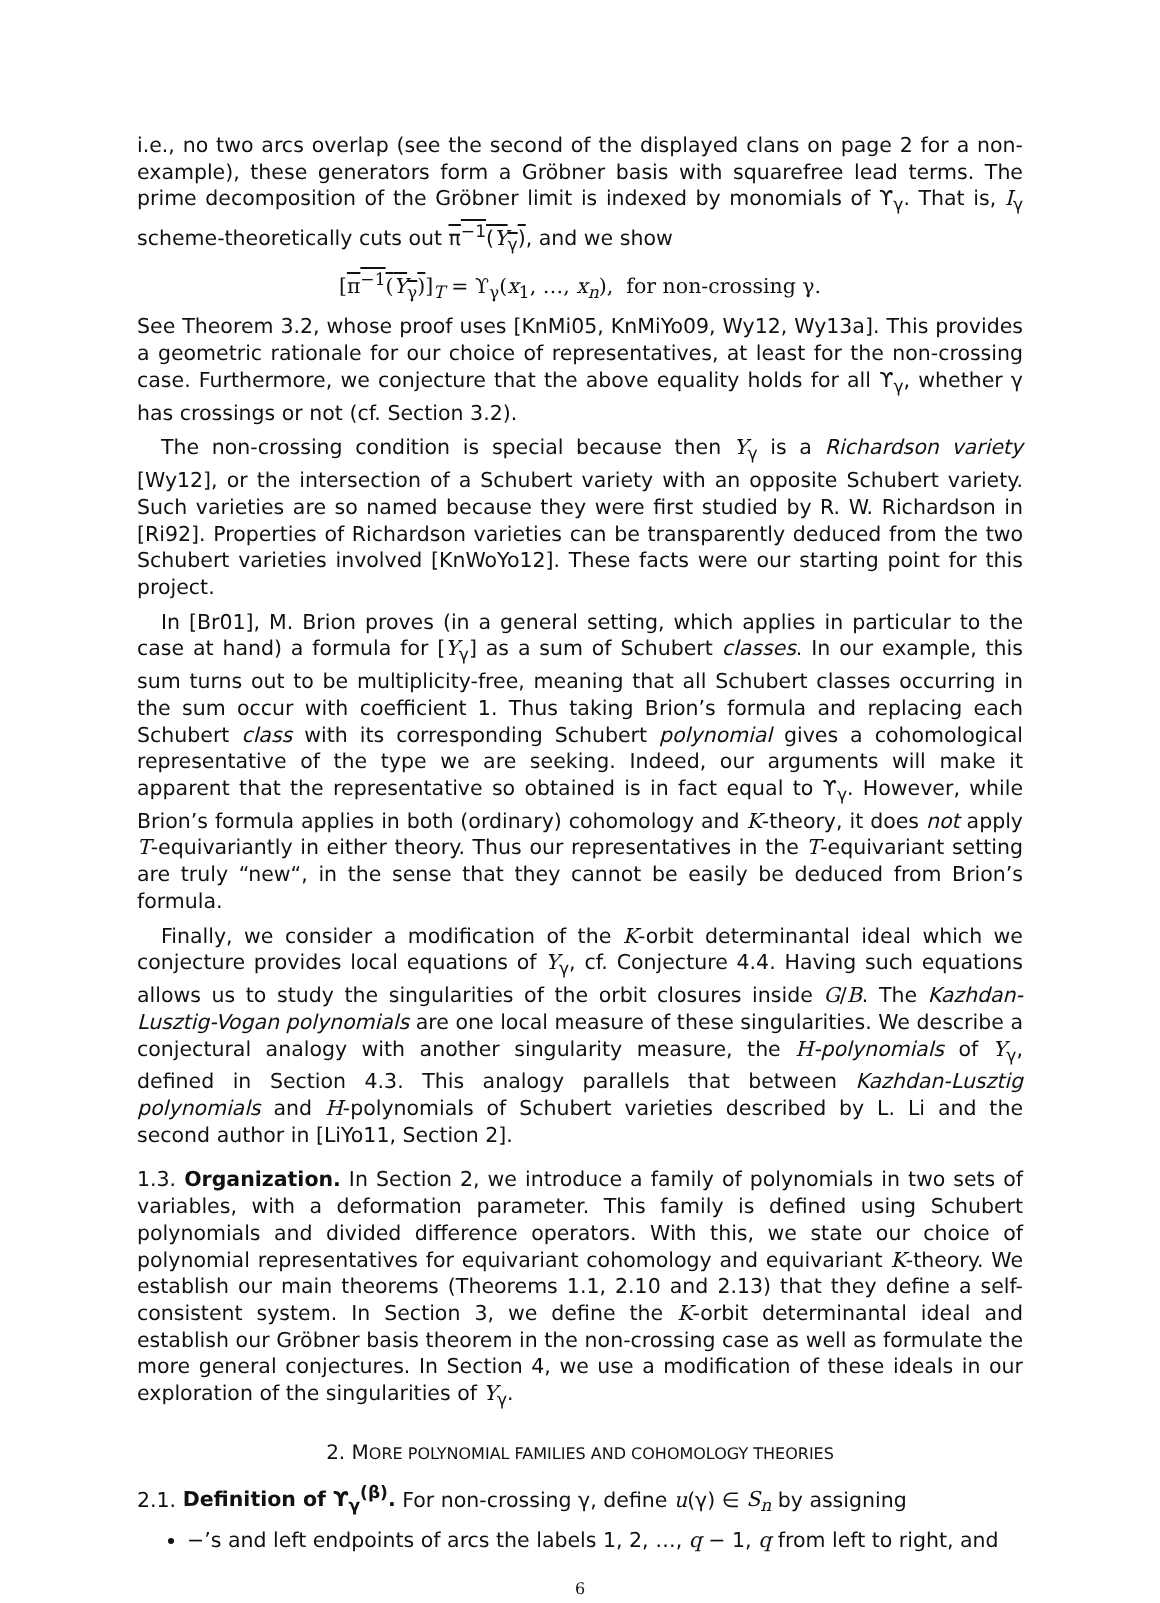i.e., no two arcs overlap (see the second of the displayed clans on page 2 for a non-example), these generators form a Gröbner basis with squarefree lead terms. The prime decomposition of the Gröbner limit is indexed by monomials of ϒ<sub>γ</sub>. That is, I<sub>γ</sub> scheme-theoretically cuts out π<sup>−1</sup>(Y<sub>γ</sub>), and we show
[π<sup>−1</sup>(Y<sub>γ</sub>)]<sub>T</sub> = ϒ<sub>γ</sub>(x<sub>1</sub>, …, x<sub>n</sub>), for non-crossing γ.
See Theorem 3.2, whose proof uses [KnMi05, KnMiYo09, Wy12, Wy13a]. This provides a geometric rationale for our choice of representatives, at least for the non-crossing case. Furthermore, we conjecture that the above equality holds for all ϒ<sub>γ</sub>, whether γ has crossings or not (cf. Section 3.2).
The non-crossing condition is special because then Y<sub>γ</sub> is a Richardson variety [Wy12], or the intersection of a Schubert variety with an opposite Schubert variety. Such varieties are so named because they were first studied by R. W. Richardson in [Ri92]. Properties of Richardson varieties can be transparently deduced from the two Schubert varieties involved [KnWoYo12]. These facts were our starting point for this project.
In [Br01], M. Brion proves (in a general setting, which applies in particular to the case at hand) a formula for [Y<sub>γ</sub>] as a sum of Schubert classes. In our example, this sum turns out to be multiplicity-free, meaning that all Schubert classes occurring in the sum occur with coefficient 1. Thus taking Brion’s formula and replacing each Schubert class with its corresponding Schubert polynomial gives a cohomological representative of the type we are seeking. Indeed, our arguments will make it apparent that the representative so obtained is in fact equal to ϒ<sub>γ</sub>. However, while Brion’s formula applies in both (ordinary) cohomology and K-theory, it does not apply T-equivariantly in either theory. Thus our representatives in the T-equivariant setting are truly “new“, in the sense that they cannot be easily be deduced from Brion’s formula.
Finally, we consider a modification of the K-orbit determinantal ideal which we conjecture provides local equations of Y<sub>γ</sub>, cf. Conjecture 4.4. Having such equations allows us to study the singularities of the orbit closures inside G/B. The Kazhdan-Lusztig-Vogan polynomials are one local measure of these singularities. We describe a conjectural analogy with another singularity measure, the H-polynomials of Y<sub>γ</sub>, defined in Section 4.3. This analogy parallels that between Kazhdan-Lusztig polynomials and H-polynomials of Schubert varieties described by L. Li and the second author in [LiYo11, Section 2].
1.3. Organization. In Section 2, we introduce a family of polynomials in two sets of variables, with a deformation parameter. This family is defined using Schubert polynomials and divided difference operators. With this, we state our choice of polynomial representatives for equivariant cohomology and equivariant K-theory. We establish our main theorems (Theorems 1.1, 2.10 and 2.13) that they define a self-consistent system. In Section 3, we define the K-orbit determinantal ideal and establish our Gröbner basis theorem in the non-crossing case as well as formulate the more general conjectures. In Section 4, we use a modification of these ideals in our exploration of the singularities of Y<sub>γ</sub>.
2. MORE POLYNOMIAL FAMILIES AND COHOMOLOGY THEORIES
2.1. Definition of ϒ<sub>γ</sub><sup>(β)</sup>. For non-crossing γ, define u(γ) ∈ S<sub>n</sub> by assigning
−’s and left endpoints of arcs the labels 1, 2, …, q − 1, q from left to right, and
6